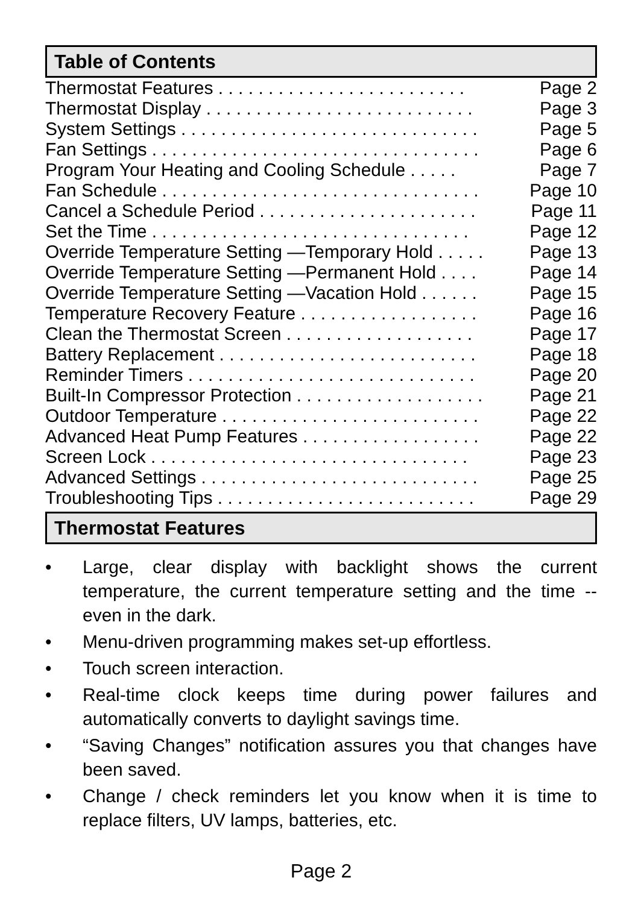Table of Contents
| Thermostat Features . . . . . . . . . . . . . . . . . . . . . . . . . | Page 2 |
| Thermostat Display . . . . . . . . . . . . . . . . . . . . . . . . . . . | Page 3 |
| System Settings . . . . . . . . . . . . . . . . . . . . . . . . . . . . . . | Page 5 |
| Fan Settings . . . . . . . . . . . . . . . . . . . . . . . . . . . . . . . . . | Page 6 |
| Program Your Heating and Cooling Schedule . . . . . | Page 7 |
| Fan Schedule . . . . . . . . . . . . . . . . . . . . . . . . . . . . . . . . | Page 10 |
| Cancel a Schedule Period . . . . . . . . . . . . . . . . . . . . . . | Page 11 |
| Set the Time . . . . . . . . . . . . . . . . . . . . . . . . . . . . . . . . | Page 12 |
| Override Temperature Setting —Temporary Hold . . . . . | Page 13 |
| Override Temperature Setting —Permanent Hold . . . . | Page 14 |
| Override Temperature Setting —Vacation Hold . . . . . . | Page 15 |
| Temperature Recovery Feature . . . . . . . . . . . . . . . . . . | Page 16 |
| Clean the Thermostat Screen . . . . . . . . . . . . . . . . . . . | Page 17 |
| Battery Replacement . . . . . . . . . . . . . . . . . . . . . . . . . . | Page 18 |
| Reminder Timers . . . . . . . . . . . . . . . . . . . . . . . . . . . . . | Page 20 |
| Built-In Compressor Protection . . . . . . . . . . . . . . . . . . . | Page 21 |
| Outdoor Temperature . . . . . . . . . . . . . . . . . . . . . . . . . . | Page 22 |
| Advanced Heat Pump Features . . . . . . . . . . . . . . . . . . | Page 22 |
| Screen Lock . . . . . . . . . . . . . . . . . . . . . . . . . . . . . . . . | Page 23 |
| Advanced Settings . . . . . . . . . . . . . . . . . . . . . . . . . . . . | Page 25 |
| Troubleshooting Tips . . . . . . . . . . . . . . . . . . . . . . . . . . | Page 29 |
Thermostat Features
• Large, clear display with backlight shows the current temperature, the current temperature setting and the time -- even in the dark.
• Menu-driven programming makes set-up effortless.
• Touch screen interaction.
• Real-time clock keeps time during power failures and automatically converts to daylight savings time.
• “Saving Changes” notification assures you that changes have been saved.
• Change / check reminders let you know when it is time to replace filters, UV lamps, batteries, etc.
Page 2